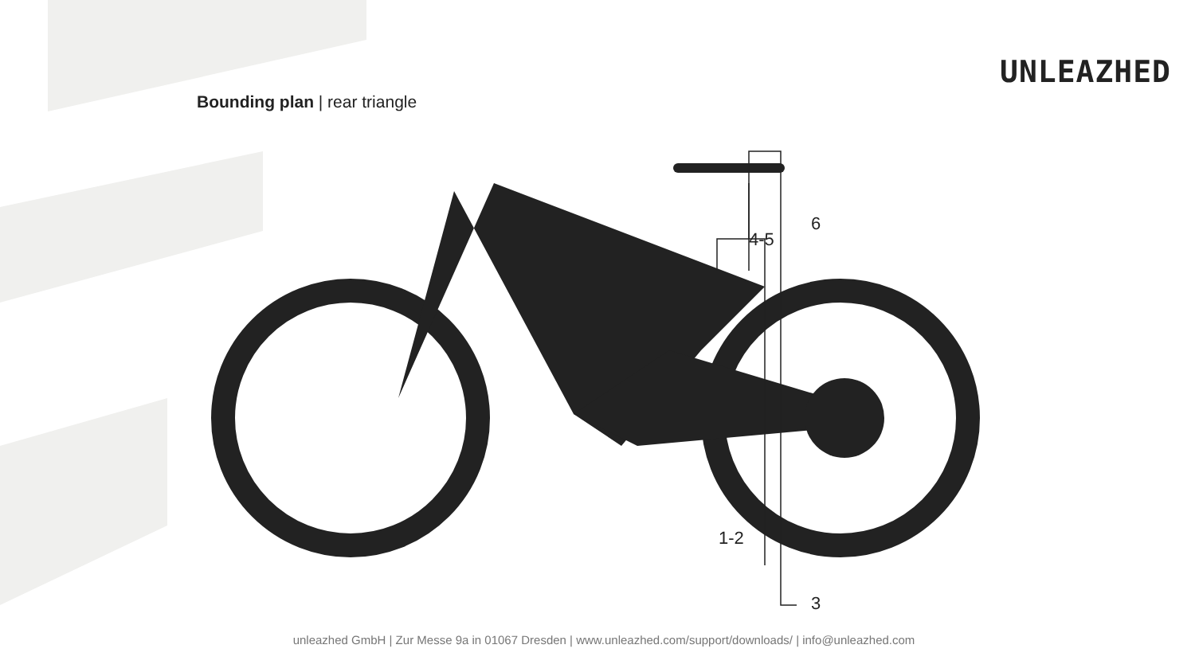UNLEAZHED
Bounding plan | rear triangle
6
4-5
1-2
3
unleazhed GmbH | Zur Messe 9a in 01067 Dresden | www.unleazhed.com/support/downloads/ | info@unleazhed.com